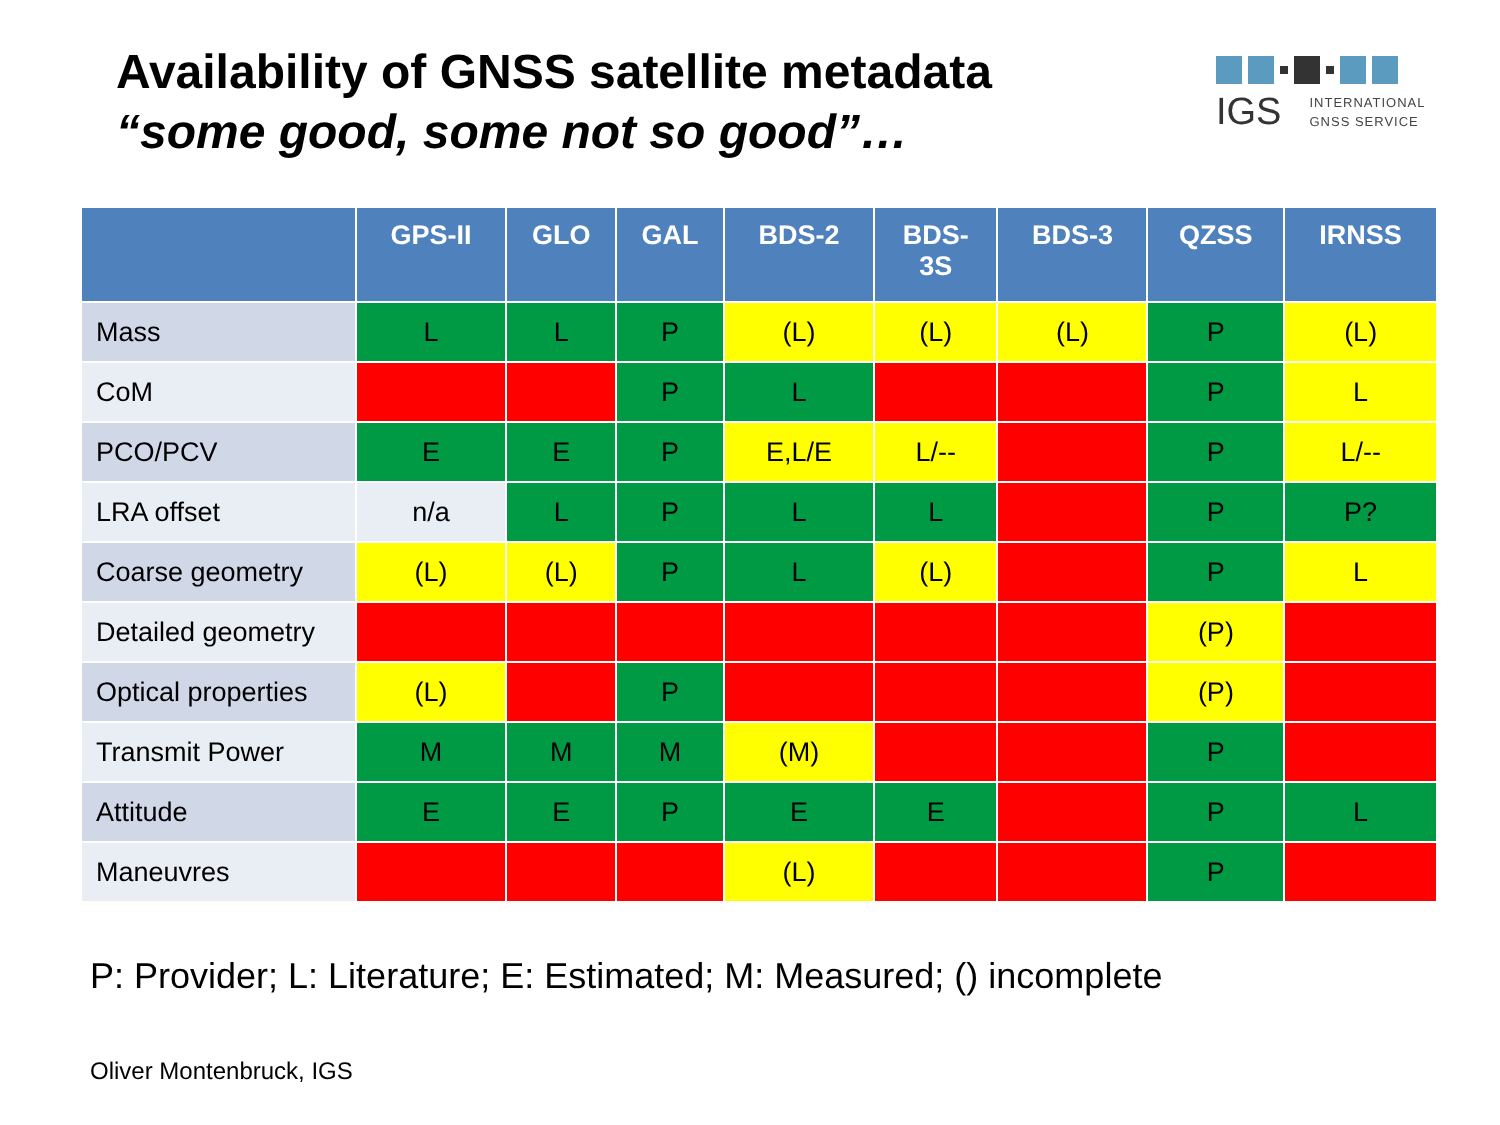Availability of GNSS satellite metadata
“some good, some not so good”…
IGS INTERNATIONAL
GNSS SERVICE
| | GPS-II | GLO | GAL | BDS-2 | BDS- 3S | BDS-3 | QZSS | IRNSS |
| --- | --- | --- | --- | --- | --- | --- | --- | --- |
| Mass | L | L | P | (L) | (L) | (L) | P | (L) |
| CoM | | | P | L | | | P | L |
| PCO/PCV | E | E | P | E,L/E | L/-- | | P | L/-- |
| LRA offset | n/a | L | P | L | L | | P | P? |
| Coarse geometry | (L) | (L) | P | L | (L) | | P | L |
| Detailed geometry | | | | | | | (P) | |
| Optical properties | (L) | | P | | | | (P) | |
| Transmit Power | M | M | M | (M) | | | P | |
| Attitude | E | E | P | E | E | | P | L |
| Maneuvres | | | | (L) | | | P | |
P: Provider; L: Literature; E: Estimated; M: Measured; () incomplete
Oliver Montenbruck, IGS